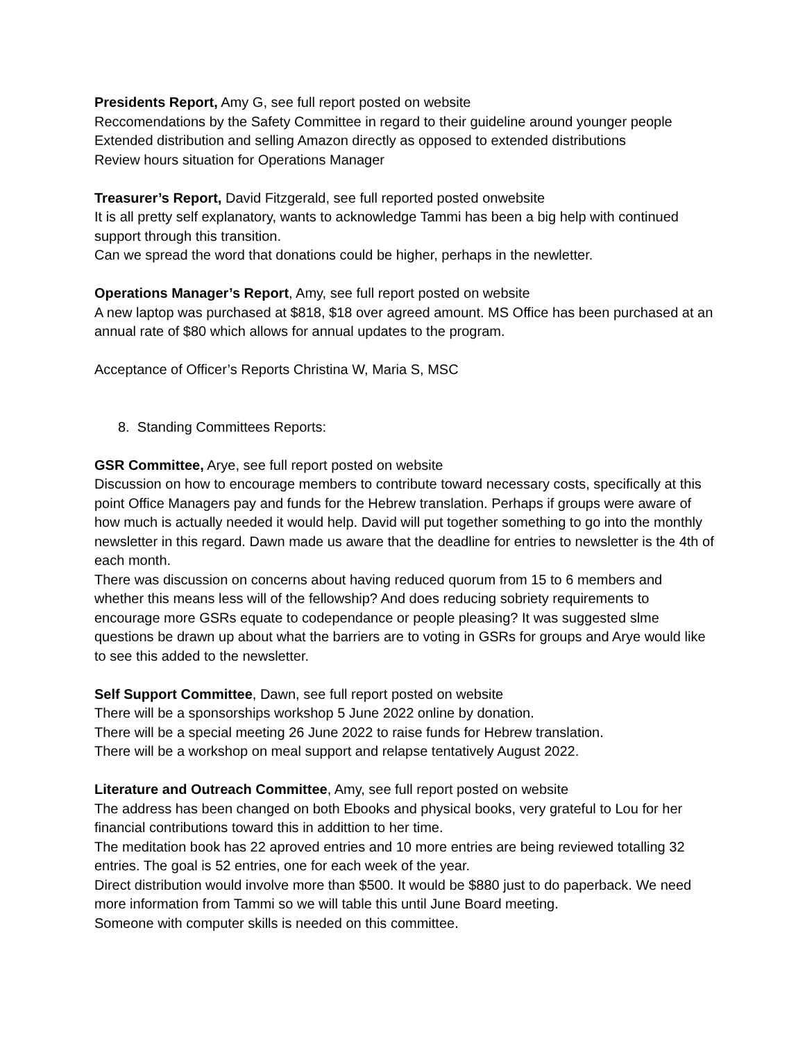Presidents Report, Amy G, see full report posted on website
Reccomendations by the Safety Committee in regard to their guideline around younger people
Extended distribution and selling Amazon directly as opposed to extended distributions
Review hours situation for Operations Manager
Treasurer’s Report, David Fitzgerald, see full reported posted onwebsite
It is all pretty self explanatory, wants to acknowledge Tammi has been a big help with continued support through this transition.
Can we spread the word that donations could be higher, perhaps in the newletter.
Operations Manager’s Report, Amy, see full report posted on website
A new laptop was purchased at $818, $18 over agreed amount. MS Office has been purchased at an annual rate of $80 which allows for annual updates to the program.
Acceptance of Officer’s Reports Christina W, Maria S, MSC
8. Standing Committees Reports:
GSR Committee, Arye, see full report posted on website
Discussion on how to encourage members to contribute toward necessary costs, specifically at this point Office Managers pay and funds for the Hebrew translation. Perhaps if groups were aware of how much is actually needed it would help. David will put together something to go into the monthly newsletter in this regard. Dawn made us aware that the deadline for entries to newsletter is the 4th of each month.
There was discussion on concerns about having reduced quorum from 15 to 6 members and whether this means less will of the fellowship? And does reducing sobriety requirements to encourage more GSRs equate to codependance or people pleasing? It was suggested slme questions be drawn up about what the barriers are to voting in GSRs for groups and Arye would like to see this added to the newsletter.
Self Support Committee, Dawn, see full report posted on website
There will be a sponsorships workshop 5 June 2022 online by donation.
There will be a special meeting 26 June 2022 to raise funds for Hebrew translation.
There will be a workshop on meal support and relapse tentatively August 2022.
Literature and Outreach Committee, Amy, see full report posted on website
The address has been changed on both Ebooks and physical books, very grateful to Lou for her financial contributions toward this in addittion to her time.
The meditation book has 22 aproved entries and 10 more entries are being reviewed totalling 32 entries. The goal is 52 entries, one for each week of the year.
Direct distribution would involve more than $500. It would be $880 just to do paperback. We need more information from Tammi so we will table this until June Board meeting.
Someone with computer skills is needed on this committee.